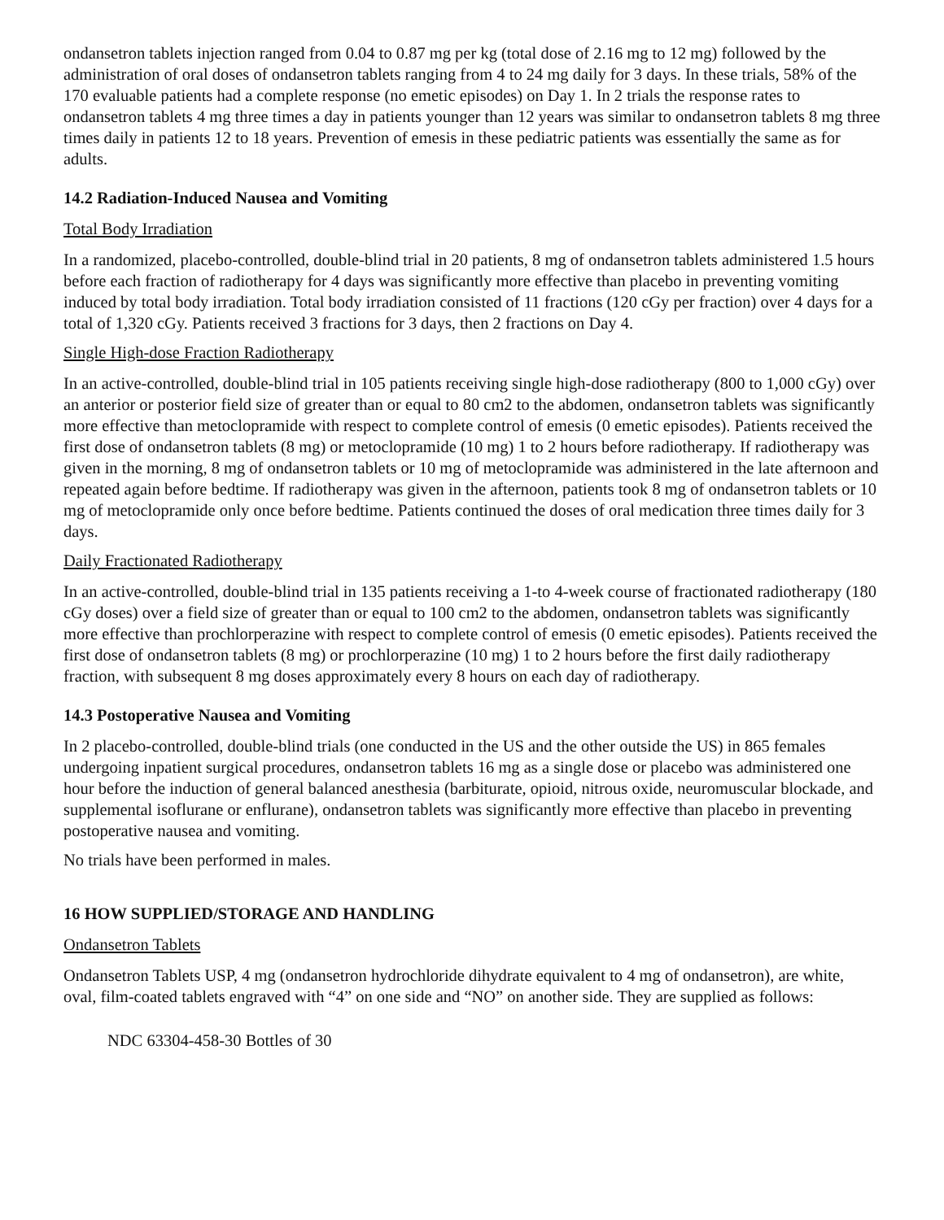ondansetron tablets injection ranged from 0.04 to 0.87 mg per kg (total dose of 2.16 mg to 12 mg) followed by the administration of oral doses of ondansetron tablets ranging from 4 to 24 mg daily for 3 days. In these trials, 58% of the 170 evaluable patients had a complete response (no emetic episodes) on Day 1. In 2 trials the response rates to ondansetron tablets 4 mg three times a day in patients younger than 12 years was similar to ondansetron tablets 8 mg three times daily in patients 12 to 18 years. Prevention of emesis in these pediatric patients was essentially the same as for adults.
14.2 Radiation-Induced Nausea and Vomiting
Total Body Irradiation
In a randomized, placebo-controlled, double-blind trial in 20 patients, 8 mg of ondansetron tablets administered 1.5 hours before each fraction of radiotherapy for 4 days was significantly more effective than placebo in preventing vomiting induced by total body irradiation. Total body irradiation consisted of 11 fractions (120 cGy per fraction) over 4 days for a total of 1,320 cGy. Patients received 3 fractions for 3 days, then 2 fractions on Day 4.
Single High-dose Fraction Radiotherapy
In an active-controlled, double-blind trial in 105 patients receiving single high-dose radiotherapy (800 to 1,000 cGy) over an anterior or posterior field size of greater than or equal to 80 cm2 to the abdomen, ondansetron tablets was significantly more effective than metoclopramide with respect to complete control of emesis (0 emetic episodes). Patients received the first dose of ondansetron tablets (8 mg) or metoclopramide (10 mg) 1 to 2 hours before radiotherapy. If radiotherapy was given in the morning, 8 mg of ondansetron tablets or 10 mg of metoclopramide was administered in the late afternoon and repeated again before bedtime. If radiotherapy was given in the afternoon, patients took 8 mg of ondansetron tablets or 10 mg of metoclopramide only once before bedtime. Patients continued the doses of oral medication three times daily for 3 days.
Daily Fractionated Radiotherapy
In an active-controlled, double-blind trial in 135 patients receiving a 1-to 4-week course of fractionated radiotherapy (180 cGy doses) over a field size of greater than or equal to 100 cm2 to the abdomen, ondansetron tablets was significantly more effective than prochlorperazine with respect to complete control of emesis (0 emetic episodes). Patients received the first dose of ondansetron tablets (8 mg) or prochlorperazine (10 mg) 1 to 2 hours before the first daily radiotherapy fraction, with subsequent 8 mg doses approximately every 8 hours on each day of radiotherapy.
14.3 Postoperative Nausea and Vomiting
In 2 placebo-controlled, double-blind trials (one conducted in the US and the other outside the US) in 865 females undergoing inpatient surgical procedures, ondansetron tablets 16 mg as a single dose or placebo was administered one hour before the induction of general balanced anesthesia (barbiturate, opioid, nitrous oxide, neuromuscular blockade, and supplemental isoflurane or enflurane), ondansetron tablets was significantly more effective than placebo in preventing postoperative nausea and vomiting.
No trials have been performed in males.
16 HOW SUPPLIED/STORAGE AND HANDLING
Ondansetron Tablets
Ondansetron Tablets USP, 4 mg (ondansetron hydrochloride dihydrate equivalent to 4 mg of ondansetron), are white, oval, film-coated tablets engraved with “4” on one side and “NO” on another side. They are supplied as follows:
NDC 63304-458-30 Bottles of 30